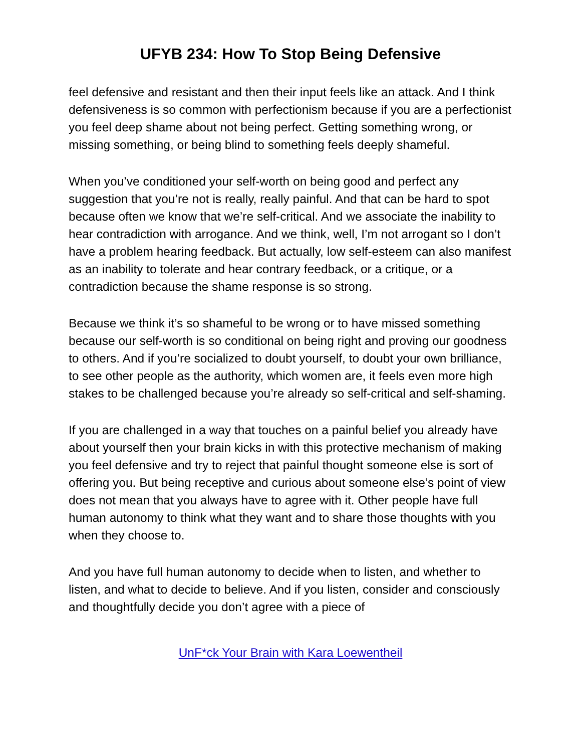UFYB 234: How To Stop Being Defensive
feel defensive and resistant and then their input feels like an attack. And I think defensiveness is so common with perfectionism because if you are a perfectionist you feel deep shame about not being perfect. Getting something wrong, or missing something, or being blind to something feels deeply shameful.
When you’ve conditioned your self-worth on being good and perfect any suggestion that you’re not is really, really painful. And that can be hard to spot because often we know that we’re self-critical. And we associate the inability to hear contradiction with arrogance. And we think, well, I’m not arrogant so I don’t have a problem hearing feedback. But actually, low self-esteem can also manifest as an inability to tolerate and hear contrary feedback, or a critique, or a contradiction because the shame response is so strong.
Because we think it’s so shameful to be wrong or to have missed something because our self-worth is so conditional on being right and proving our goodness to others. And if you’re socialized to doubt yourself, to doubt your own brilliance, to see other people as the authority, which women are, it feels even more high stakes to be challenged because you’re already so self-critical and self-shaming.
If you are challenged in a way that touches on a painful belief you already have about yourself then your brain kicks in with this protective mechanism of making you feel defensive and try to reject that painful thought someone else is sort of offering you. But being receptive and curious about someone else’s point of view does not mean that you always have to agree with it. Other people have full human autonomy to think what they want and to share those thoughts with you when they choose to.
And you have full human autonomy to decide when to listen, and whether to listen, and what to decide to believe. And if you listen, consider and consciously and thoughtfully decide you don’t agree with a piece of
UnF*ck Your Brain with Kara Loewentheil